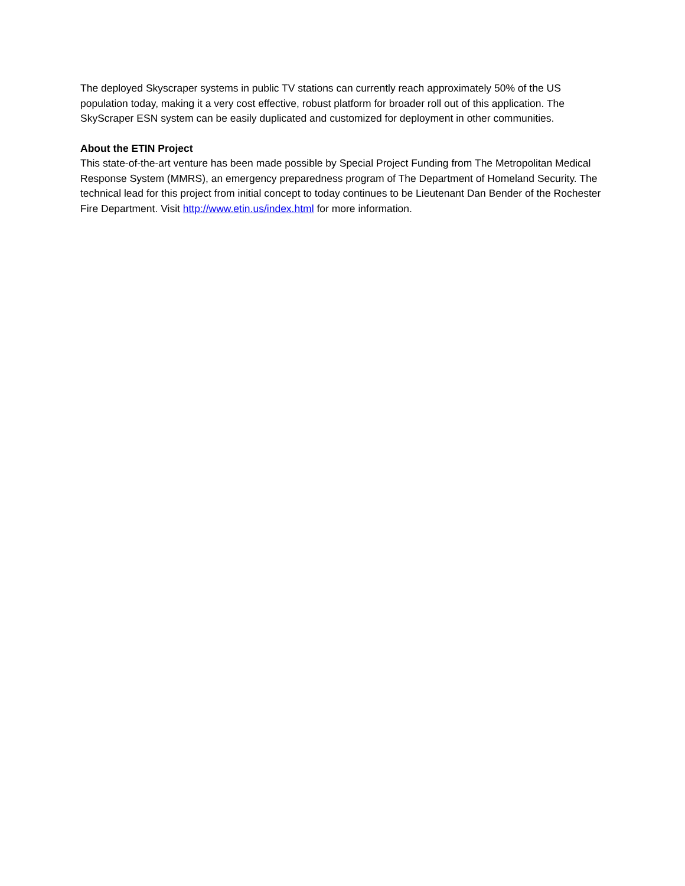The deployed Skyscraper systems in public TV stations can currently reach approximately 50% of the US population today, making it a very cost effective, robust platform for broader roll out of this application. The SkyScraper ESN system can be easily duplicated and customized for deployment in other communities.
About the ETIN Project
This state-of-the-art venture has been made possible by Special Project Funding from The Metropolitan Medical Response System (MMRS), an emergency preparedness program of The Department of Homeland Security. The technical lead for this project from initial concept to today continues to be Lieutenant Dan Bender of the Rochester Fire Department. Visit http://www.etin.us/index.html for more information.